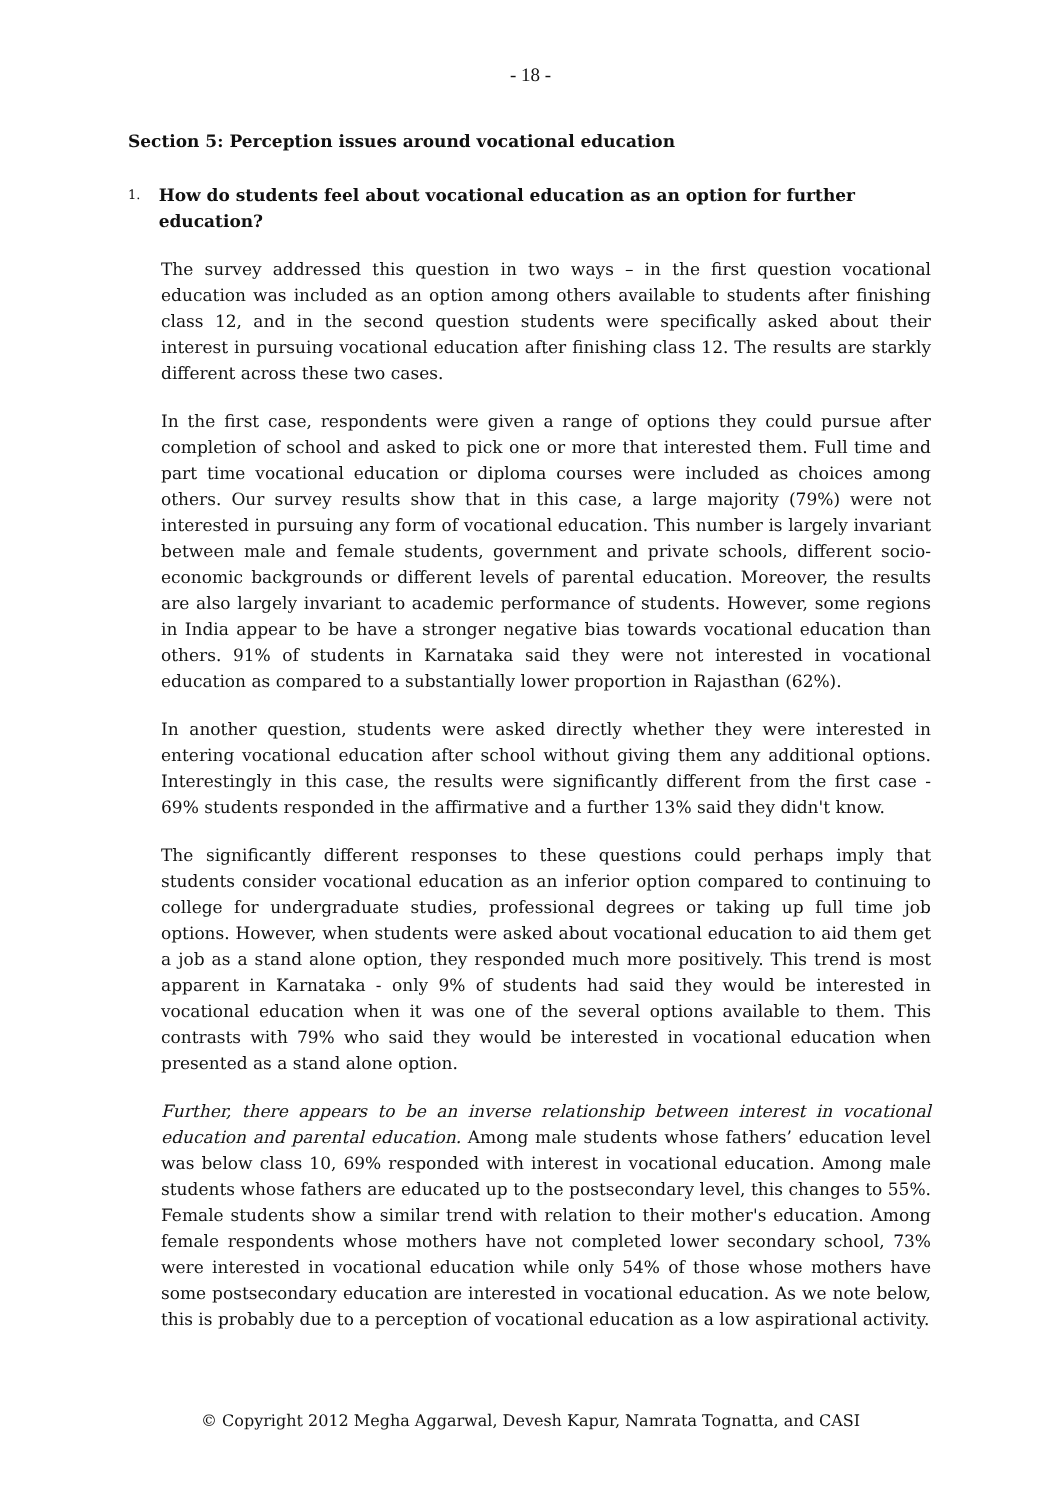- 18 -
Section 5: Perception issues around vocational education
1.
How do students feel about vocational education as an option for further education?
The survey addressed this question in two ways – in the first question vocational education was included as an option among others available to students after finishing class 12, and in the second question students were specifically asked about their interest in pursuing vocational education after finishing class 12. The results are starkly different across these two cases.
In the first case, respondents were given a range of options they could pursue after completion of school and asked to pick one or more that interested them. Full time and part time vocational education or diploma courses were included as choices among others. Our survey results show that in this case, a large majority (79%) were not interested in pursuing any form of vocational education. This number is largely invariant between male and female students, government and private schools, different socio-economic backgrounds or different levels of parental education. Moreover, the results are also largely invariant to academic performance of students. However, some regions in India appear to be have a stronger negative bias towards vocational education than others. 91% of students in Karnataka said they were not interested in vocational education as compared to a substantially lower proportion in Rajasthan (62%).
In another question, students were asked directly whether they were interested in entering vocational education after school without giving them any additional options. Interestingly in this case, the results were significantly different from the first case - 69% students responded in the affirmative and a further 13% said they didn't know.
The significantly different responses to these questions could perhaps imply that students consider vocational education as an inferior option compared to continuing to college for undergraduate studies, professional degrees or taking up full time job options. However, when students were asked about vocational education to aid them get a job as a stand alone option, they responded much more positively. This trend is most apparent in Karnataka - only 9% of students had said they would be interested in vocational education when it was one of the several options available to them. This contrasts with 79% who said they would be interested in vocational education when presented as a stand alone option.
Further, there appears to be an inverse relationship between interest in vocational education and parental education. Among male students whose fathers’ education level was below class 10, 69% responded with interest in vocational education. Among male students whose fathers are educated up to the postsecondary level, this changes to 55%. Female students show a similar trend with relation to their mother's education. Among female respondents whose mothers have not completed lower secondary school, 73% were interested in vocational education while only 54% of those whose mothers have some postsecondary education are interested in vocational education. As we note below, this is probably due to a perception of vocational education as a low aspirational activity.
© Copyright 2012 Megha Aggarwal, Devesh Kapur, Namrata Tognatta, and CASI